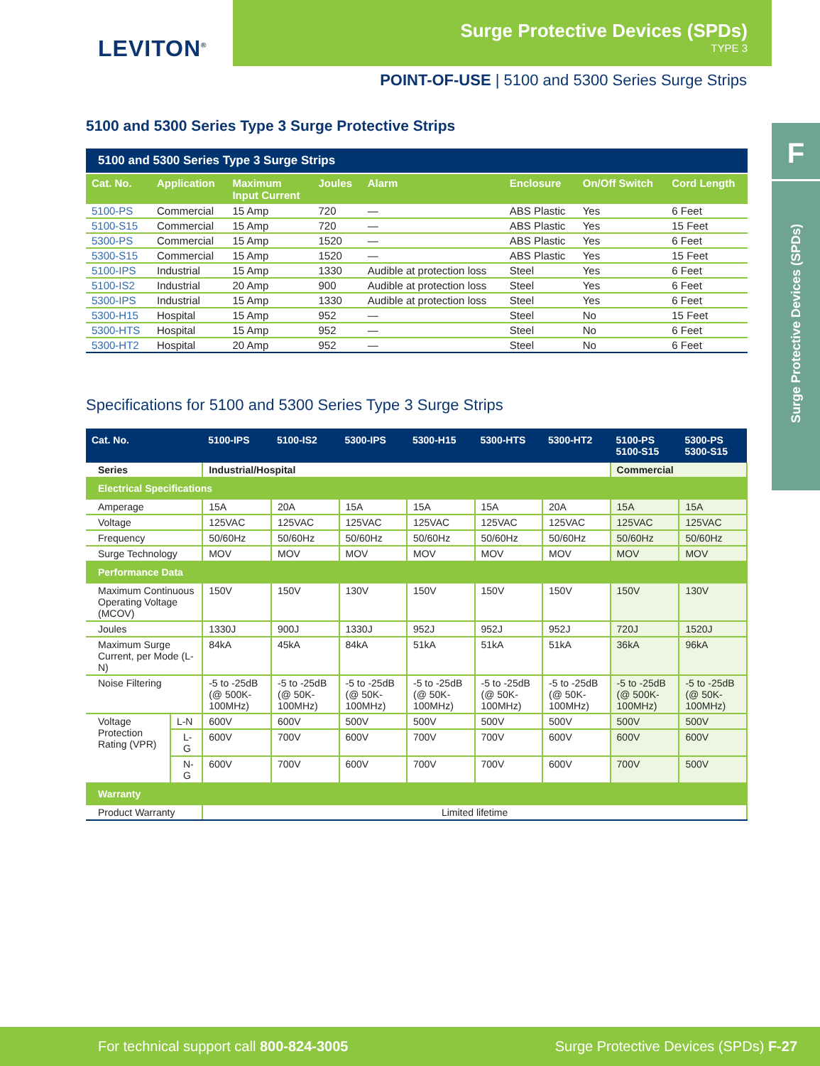LEVITON<sup>®</sup>
Surge Protective Devices (SPDs)
TYPE 3
POINT-OF-USE | 5100 and 5300 Series Surge Strips
F
Surge Protective Devices (SPDs)
5100 and 5300 Series Type 3 Surge Protective Strips
5100 and 5300 Series Type 3 Surge Strips
| Cat. No. | Application | Maximum Input Current | Joules | Alarm | Enclosure | On/Off Switch | Cord Length |
| --- | --- | --- | --- | --- | --- | --- | --- |
| 5100-PS | Commercial | 15 Amp | 720 | — | ABS Plastic | Yes | 6 Feet |
| 5100-S15 | Commercial | 15 Amp | 720 | — | ABS Plastic | Yes | 15 Feet |
| 5300-PS | Commercial | 15 Amp | 1520 | — | ABS Plastic | Yes | 6 Feet |
| 5300-S15 | Commercial | 15 Amp | 1520 | — | ABS Plastic | Yes | 15 Feet |
| 5100-IPS | Industrial | 15 Amp | 1330 | Audible at protection loss | Steel | Yes | 6 Feet |
| 5100-IS2 | Industrial | 20 Amp | 900 | Audible at protection loss | Steel | Yes | 6 Feet |
| 5300-IPS | Industrial | 15 Amp | 1330 | Audible at protection loss | Steel | Yes | 6 Feet |
| 5300-H15 | Hospital | 15 Amp | 952 | — | Steel | No | 15 Feet |
| 5300-HTS | Hospital | 15 Amp | 952 | — | Steel | No | 6 Feet |
| 5300-HT2 | Hospital | 20 Amp | 952 | — | Steel | No | 6 Feet |
Specifications for 5100 and 5300 Series Type 3 Surge Strips
| Cat. No. | | 5100-IPS | 5100-IS2 | 5300-IPS | 5300-H15 | 5300-HTS | 5300-HT2 | 5100-PS 5100-S15 | 5300-PS 5300-S15 |
| --- | --- | --- | --- | --- | --- | --- | --- | --- | --- |
| Series | | Industrial/Hospital | | | | | | Commercial | |
| Electrical Specifications | | | | | | | | | |
| Amperage | | 15A | 20A | 15A | 15A | 15A | 20A | 15A | 15A |
| Voltage | | 125VAC | 125VAC | 125VAC | 125VAC | 125VAC | 125VAC | 125VAC | 125VAC |
| Frequency | | 50/60Hz | 50/60Hz | 50/60Hz | 50/60Hz | 50/60Hz | 50/60Hz | 50/60Hz | 50/60Hz |
| Surge Technology | | MOV | MOV | MOV | MOV | MOV | MOV | MOV | MOV |
| Performance Data | | | | | | | | | |
| Maximum Continuous Operating Voltage (MCOV) | | 150V | 150V | 130V | 150V | 150V | 150V | 150V | 130V |
| Joules | | 1330J | 900J | 1330J | 952J | 952J | 952J | 720J | 1520J |
| Maximum Surge Current, per Mode (L-N) | | 84kA | 45kA | 84kA | 51kA | 51kA | 51kA | 36kA | 96kA |
| Noise Filtering | | -5 to -25dB (@ 500K-100MHz) | -5 to -25dB (@ 50K-100MHz) | -5 to -25dB (@ 50K-100MHz) | -5 to -25dB (@ 50K-100MHz) | -5 to -25dB (@ 50K-100MHz) | -5 to -25dB (@ 50K-100MHz) | -5 to -25dB (@ 500K-100MHz) | -5 to -25dB (@ 50K-100MHz) |
| Voltage Protection Rating (VPR) | L-N | 600V | 600V | 500V | 500V | 500V | 500V | 500V | 500V |
| | L-G | 600V | 700V | 600V | 700V | 700V | 600V | 600V | 600V |
| | N-G | 600V | 700V | 600V | 700V | 700V | 600V | 700V | 500V |
| Warranty | | | | | | | | | |
| Product Warranty | | Limited lifetime | | | | | | | |
For technical support call 800-824-3005 Surge Protective Devices (SPDs) F-27